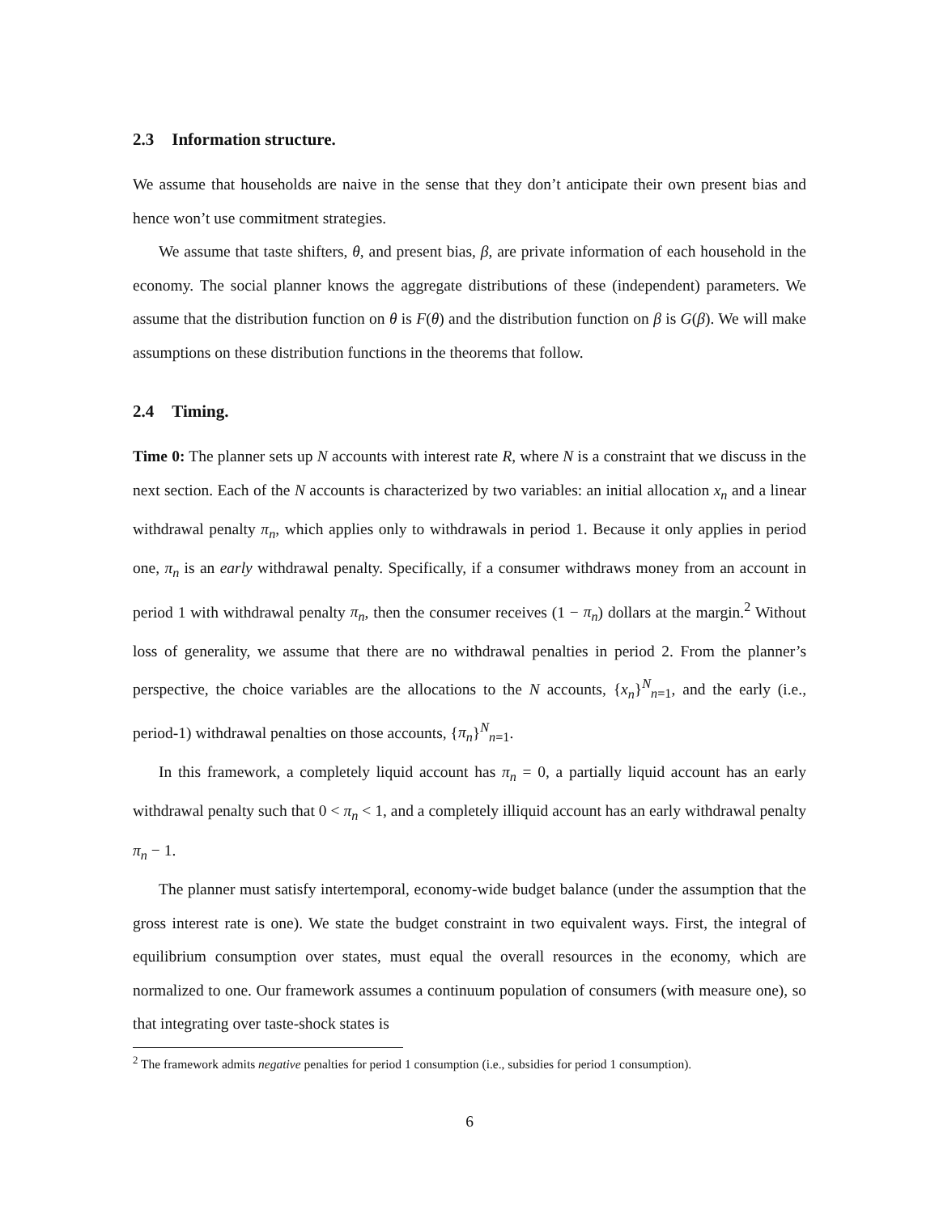2.3 Information structure.
We assume that households are naive in the sense that they don’t anticipate their own present bias and hence won’t use commitment strategies.
We assume that taste shifters, θ, and present bias, β, are private information of each household in the economy. The social planner knows the aggregate distributions of these (independent) parameters. We assume that the distribution function on θ is F(θ) and the distribution function on β is G(β). We will make assumptions on these distribution functions in the theorems that follow.
2.4 Timing.
Time 0: The planner sets up N accounts with interest rate R, where N is a constraint that we discuss in the next section. Each of the N accounts is characterized by two variables: an initial allocation x<sub>n</sub> and a linear withdrawal penalty π<sub>n</sub>, which applies only to withdrawals in period 1. Because it only applies in period one, π<sub>n</sub> is an early withdrawal penalty. Specifically, if a consumer withdraws money from an account in period 1 with withdrawal penalty π<sub>n</sub>, then the consumer receives (1 − π<sub>n</sub>) dollars at the margin.<sup>2</sup> Without loss of generality, we assume that there are no withdrawal penalties in period 2. From the planner’s perspective, the choice variables are the allocations to the N accounts, {x<sub>n</sub>}<sup>N</sup><sub>n=1</sub>, and the early (i.e., period-1) withdrawal penalties on those accounts, {π<sub>n</sub>}<sup>N</sup><sub>n=1</sub>.
In this framework, a completely liquid account has π<sub>n</sub> = 0, a partially liquid account has an early withdrawal penalty such that 0 < π<sub>n</sub> < 1, and a completely illiquid account has an early withdrawal penalty π<sub>n</sub> − 1.
The planner must satisfy intertemporal, economy-wide budget balance (under the assumption that the gross interest rate is one). We state the budget constraint in two equivalent ways. First, the integral of equilibrium consumption over states, must equal the overall resources in the economy, which are normalized to one. Our framework assumes a continuum population of consumers (with measure one), so that integrating over taste-shock states is
<sup>2</sup> The framework admits negative penalties for period 1 consumption (i.e., subsidies for period 1 consumption).
6